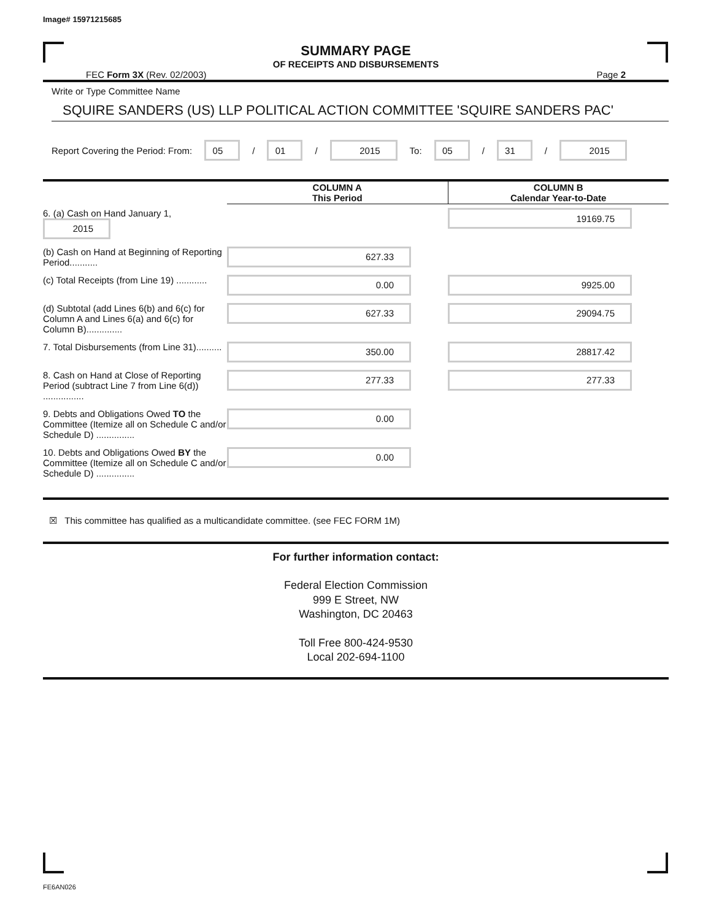Image# 15971215685
SUMMARY PAGE
OF RECEIPTS AND DISBURSEMENTS
FEC Form 3X (Rev. 02/2003) Page 2
Write or Type Committee Name
SQUIRE SANDERS (US) LLP POLITICAL ACTION COMMITTEE 'SQUIRE SANDERS PAC'
Report Covering the Period: From: 05 / 01 / 2015 To: 05 / 31 / 2015
| | COLUMN A This Period | COLUMN B Calendar Year-to-Date |
| --- | --- | --- |
| 6. (a) Cash on Hand January 1, 2015 | | 19169.75 |
| (b) Cash on Hand at Beginning of Reporting Period........... | 627.33 | |
| (c) Total Receipts (from Line 19) ............ | 0.00 | 9925.00 |
| (d) Subtotal (add Lines 6(b) and 6(c) for Column A and Lines 6(a) and 6(c) for Column B).............. | 627.33 | 29094.75 |
| 7. Total Disbursements (from Line 31).......... | 350.00 | 28817.42 |
| 8. Cash on Hand at Close of Reporting Period (subtract Line 7 from Line 6(d)) ................ | 277.33 | 277.33 |
| 9. Debts and Obligations Owed TO the Committee (Itemize all on Schedule C and/or Schedule D) ............... | 0.00 | |
| 10. Debts and Obligations Owed BY the Committee (Itemize all on Schedule C and/or Schedule D) ............... | 0.00 | |
☒ This committee has qualified as a multicandidate committee. (see FEC FORM 1M)
For further information contact:
Federal Election Commission
999 E Street, NW
Washington, DC 20463
Toll Free 800-424-9530
Local 202-694-1100
FE6AN026